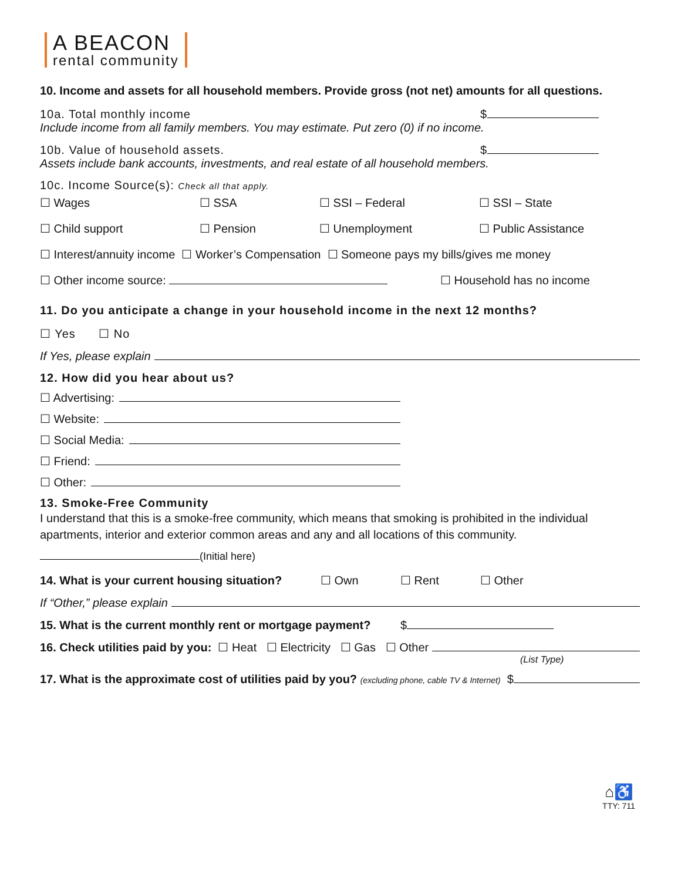A BEACON
rental community
10. Income and assets for all household members. Provide gross (not net) amounts for all questions.
10a. Total monthly income $
Include income from all family members. You may estimate. Put zero (0) if no income.
10b. Value of household assets. $
Assets include bank accounts, investments, and real estate of all household members.
10c. Income Source(s): Check all that apply.
☐ Wages ☐ SSA ☐ SSI – Federal ☐ SSI – State
☐ Child support ☐ Pension ☐ Unemployment ☐ Public Assistance
☐ Interest/annuity income ☐ Worker’s Compensation ☐ Someone pays my bills/gives me money
☐ Other income source: ☐ Household has no income
11. Do you anticipate a change in your household income in the next 12 months?
☐ Yes ☐ No
If Yes, please explain
12. How did you hear about us?
☐ Advertising:
☐ Website:
☐ Social Media:
☐ Friend:
☐ Other:
13. Smoke-Free Community
I understand that this is a smoke-free community, which means that smoking is prohibited in the individual apartments, interior and exterior common areas and any and all locations of this community.
(Initial here)
14. What is your current housing situation? ☐ Own ☐ Rent ☐ Other
If “Other,” please explain
15. What is the current monthly rent or mortgage payment? $
16. Check utilities paid by you: ☐ Heat ☐ Electricity ☐ Gas ☐ Other
(List Type)
17. What is the approximate cost of utilities paid by you? (excluding phone, cable TV & Internet) $
⌂♿
TTY: 711